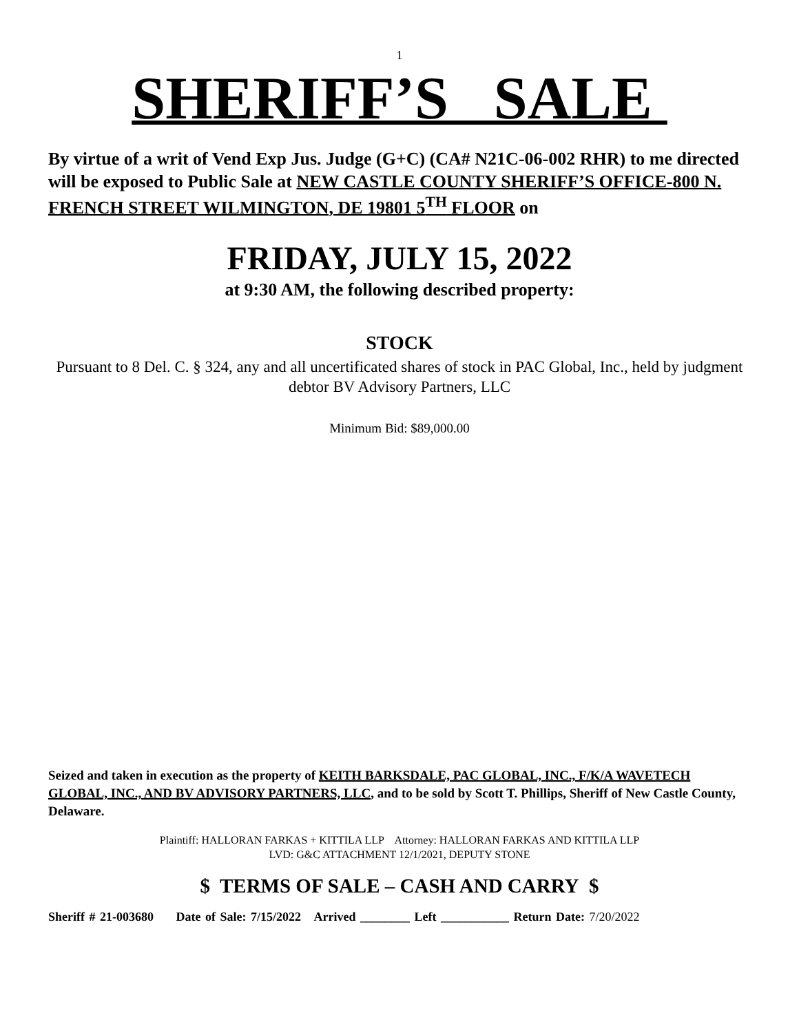1
SHERIFF’S SALE
By virtue of a writ of Vend Exp Jus. Judge (G+C) (CA# N21C-06-002 RHR) to me directed will be exposed to Public Sale at NEW CASTLE COUNTY SHERIFF’S OFFICE-800 N. FRENCH STREET WILMINGTON, DE 19801 5<sup>TH</sup> FLOOR on
FRIDAY, JULY 15, 2022
at 9:30 AM, the following described property:
STOCK
Pursuant to 8 Del. C. § 324, any and all uncertificated shares of stock in PAC Global, Inc., held by judgment debtor BV Advisory Partners, LLC
Minimum Bid: $89,000.00
Seized and taken in execution as the property of KEITH BARKSDALE, PAC GLOBAL, INC., F/K/A WAVETECH GLOBAL, INC., AND BV ADVISORY PARTNERS, LLC, and to be sold by Scott T. Phillips, Sheriff of New Castle County, Delaware.
Plaintiff: HALLORAN FARKAS + KITTILA LLP Attorney: HALLORAN FARKAS AND KITTILA LLP
LVD: G&C ATTACHMENT 12/1/2021, DEPUTY STONE
$ TERMS OF SALE – CASH AND CARRY $
Sheriff # 21-003680 Date of Sale: 7/15/2022 Arrived ________ Left ___________ Return Date: 7/20/2022